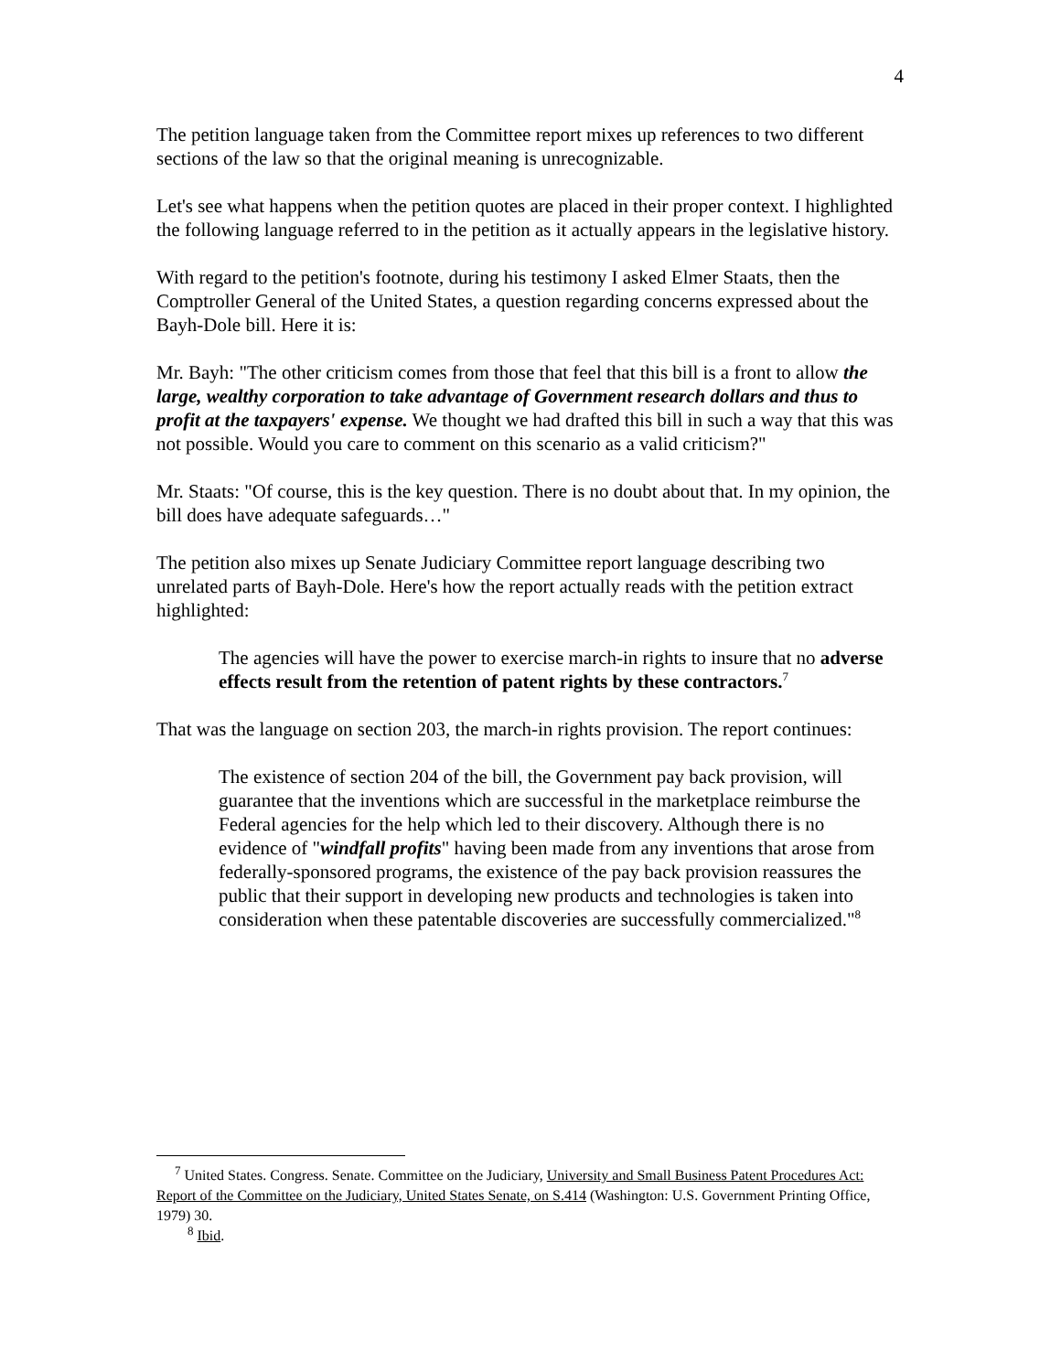4
The petition language taken from the Committee report mixes up references to two different sections of the law so that the original meaning is unrecognizable.
Let's see what happens when the petition quotes are placed in their proper context. I highlighted the following language referred to in the petition as it actually appears in the legislative history.
With regard to the petition's footnote, during his testimony I asked Elmer Staats, then the Comptroller General of the United States, a question regarding concerns expressed about the Bayh-Dole bill. Here it is:
Mr. Bayh: "The other criticism comes from those that feel that this bill is a front to allow the large, wealthy corporation to take advantage of Government research dollars and thus to profit at the taxpayers' expense. We thought we had drafted this bill in such a way that this was not possible. Would you care to comment on this scenario as a valid criticism?"
Mr. Staats: "Of course, this is the key question. There is no doubt about that. In my opinion, the bill does have adequate safeguards…"
The petition also mixes up Senate Judiciary Committee report language describing two unrelated parts of Bayh-Dole. Here's how the report actually reads with the petition extract highlighted:
The agencies will have the power to exercise march-in rights to insure that no adverse effects result from the retention of patent rights by these contractors.<sup>7</sup>
That was the language on section 203, the march-in rights provision. The report continues:
The existence of section 204 of the bill, the Government pay back provision, will guarantee that the inventions which are successful in the marketplace reimburse the Federal agencies for the help which led to their discovery. Although there is no evidence of "windfall profits" having been made from any inventions that arose from federally-sponsored programs, the existence of the pay back provision reassures the public that their support in developing new products and technologies is taken into consideration when these patentable discoveries are successfully commercialized."<sup>8</sup>
<sup>7</sup> United States. Congress. Senate. Committee on the Judiciary, University and Small Business Patent Procedures Act: Report of the Committee on the Judiciary, United States Senate, on S.414 (Washington: U.S. Government Printing Office, 1979) 30.
<sup>8</sup> Ibid.